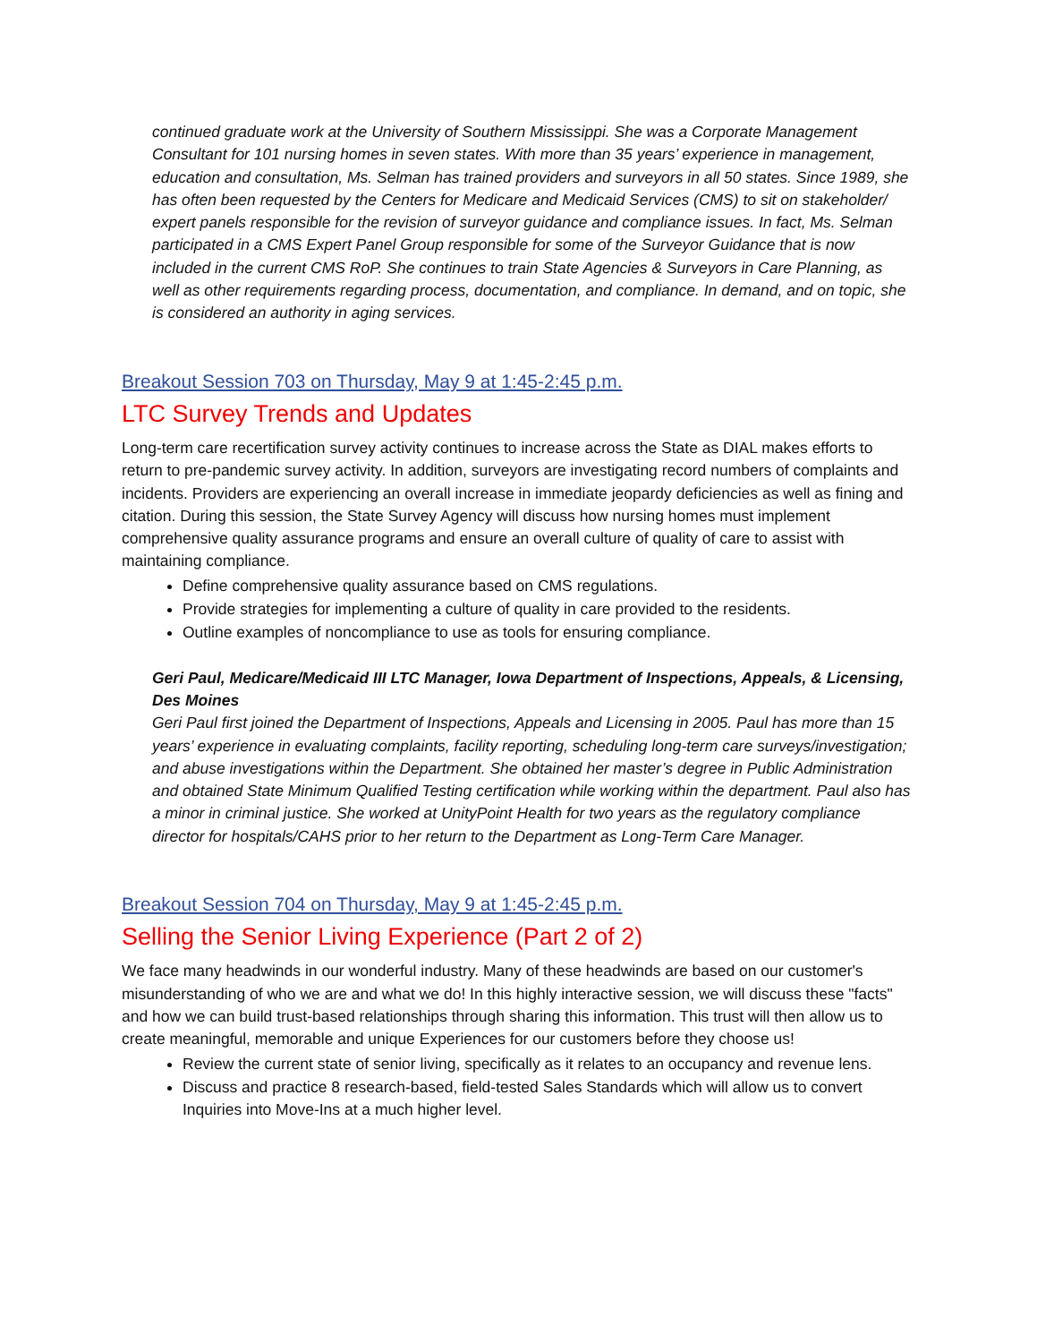continued graduate work at the University of Southern Mississippi. She was a Corporate Management Consultant for 101 nursing homes in seven states. With more than 35 years’ experience in management, education and consultation, Ms. Selman has trained providers and surveyors in all 50 states. Since 1989, she has often been requested by the Centers for Medicare and Medicaid Services (CMS) to sit on stakeholder/ expert panels responsible for the revision of surveyor guidance and compliance issues. In fact, Ms. Selman participated in a CMS Expert Panel Group responsible for some of the Surveyor Guidance that is now included in the current CMS RoP. She continues to train State Agencies & Surveyors in Care Planning, as well as other requirements regarding process, documentation, and compliance. In demand, and on topic, she is considered an authority in aging services.
Breakout Session 703 on Thursday, May 9 at 1:45-2:45 p.m.
LTC Survey Trends and Updates
Long-term care recertification survey activity continues to increase across the State as DIAL makes efforts to return to pre-pandemic survey activity. In addition, surveyors are investigating record numbers of complaints and incidents. Providers are experiencing an overall increase in immediate jeopardy deficiencies as well as fining and citation. During this session, the State Survey Agency will discuss how nursing homes must implement comprehensive quality assurance programs and ensure an overall culture of quality of care to assist with maintaining compliance.
Define comprehensive quality assurance based on CMS regulations.
Provide strategies for implementing a culture of quality in care provided to the residents.
Outline examples of noncompliance to use as tools for ensuring compliance.
Geri Paul, Medicare/Medicaid III LTC Manager, Iowa Department of Inspections, Appeals, & Licensing, Des Moines
Geri Paul first joined the Department of Inspections, Appeals and Licensing in 2005. Paul has more than 15 years’ experience in evaluating complaints, facility reporting, scheduling long-term care surveys/investigation; and abuse investigations within the Department. She obtained her master’s degree in Public Administration and obtained State Minimum Qualified Testing certification while working within the department. Paul also has a minor in criminal justice. She worked at UnityPoint Health for two years as the regulatory compliance director for hospitals/CAHS prior to her return to the Department as Long-Term Care Manager.
Breakout Session 704 on Thursday, May 9 at 1:45-2:45 p.m.
Selling the Senior Living Experience (Part 2 of 2)
We face many headwinds in our wonderful industry. Many of these headwinds are based on our customer's misunderstanding of who we are and what we do! In this highly interactive session, we will discuss these "facts" and how we can build trust-based relationships through sharing this information. This trust will then allow us to create meaningful, memorable and unique Experiences for our customers before they choose us!
Review the current state of senior living, specifically as it relates to an occupancy and revenue lens.
Discuss and practice 8 research-based, field-tested Sales Standards which will allow us to convert Inquiries into Move-Ins at a much higher level.